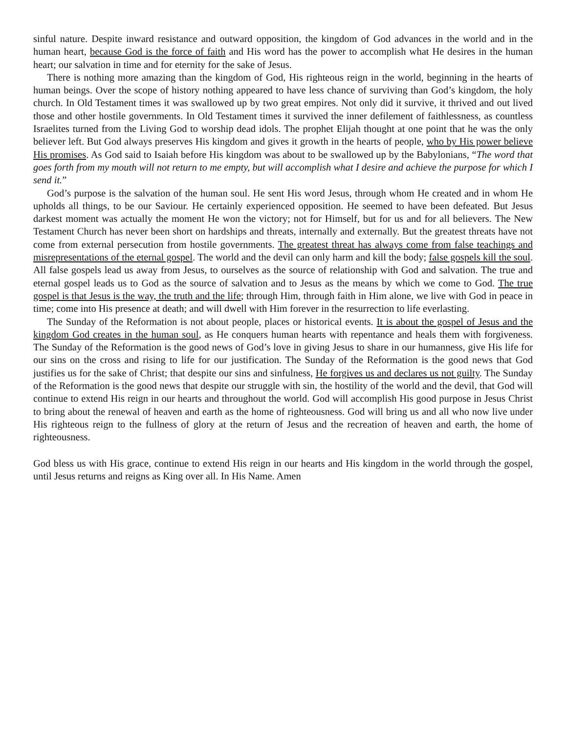sinful nature. Despite inward resistance and outward opposition, the kingdom of God advances in the world and in the human heart, because God is the force of faith and His word has the power to accomplish what He desires in the human heart; our salvation in time and for eternity for the sake of Jesus.
There is nothing more amazing than the kingdom of God, His righteous reign in the world, beginning in the hearts of human beings. Over the scope of history nothing appeared to have less chance of surviving than God’s kingdom, the holy church. In Old Testament times it was swallowed up by two great empires. Not only did it survive, it thrived and out lived those and other hostile governments. In Old Testament times it survived the inner defilement of faithlessness, as countless Israelites turned from the Living God to worship dead idols. The prophet Elijah thought at one point that he was the only believer left. But God always preserves His kingdom and gives it growth in the hearts of people, who by His power believe His promises. As God said to Isaiah before His kingdom was about to be swallowed up by the Babylonians, “The word that goes forth from my mouth will not return to me empty, but will accomplish what I desire and achieve the purpose for which I send it.”
God’s purpose is the salvation of the human soul. He sent His word Jesus, through whom He created and in whom He upholds all things, to be our Saviour. He certainly experienced opposition. He seemed to have been defeated. But Jesus darkest moment was actually the moment He won the victory; not for Himself, but for us and for all believers. The New Testament Church has never been short on hardships and threats, internally and externally. But the greatest threats have not come from external persecution from hostile governments. The greatest threat has always come from false teachings and misrepresentations of the eternal gospel. The world and the devil can only harm and kill the body; false gospels kill the soul. All false gospels lead us away from Jesus, to ourselves as the source of relationship with God and salvation. The true and eternal gospel leads us to God as the source of salvation and to Jesus as the means by which we come to God. The true gospel is that Jesus is the way, the truth and the life; through Him, through faith in Him alone, we live with God in peace in time; come into His presence at death; and will dwell with Him forever in the resurrection to life everlasting.
The Sunday of the Reformation is not about people, places or historical events. It is about the gospel of Jesus and the kingdom God creates in the human soul, as He conquers human hearts with repentance and heals them with forgiveness. The Sunday of the Reformation is the good news of God’s love in giving Jesus to share in our humanness, give His life for our sins on the cross and rising to life for our justification. The Sunday of the Reformation is the good news that God justifies us for the sake of Christ; that despite our sins and sinfulness, He forgives us and declares us not guilty. The Sunday of the Reformation is the good news that despite our struggle with sin, the hostility of the world and the devil, that God will continue to extend His reign in our hearts and throughout the world. God will accomplish His good purpose in Jesus Christ to bring about the renewal of heaven and earth as the home of righteousness. God will bring us and all who now live under His righteous reign to the fullness of glory at the return of Jesus and the recreation of heaven and earth, the home of righteousness.
God bless us with His grace, continue to extend His reign in our hearts and His kingdom in the world through the gospel, until Jesus returns and reigns as King over all. In His Name. Amen